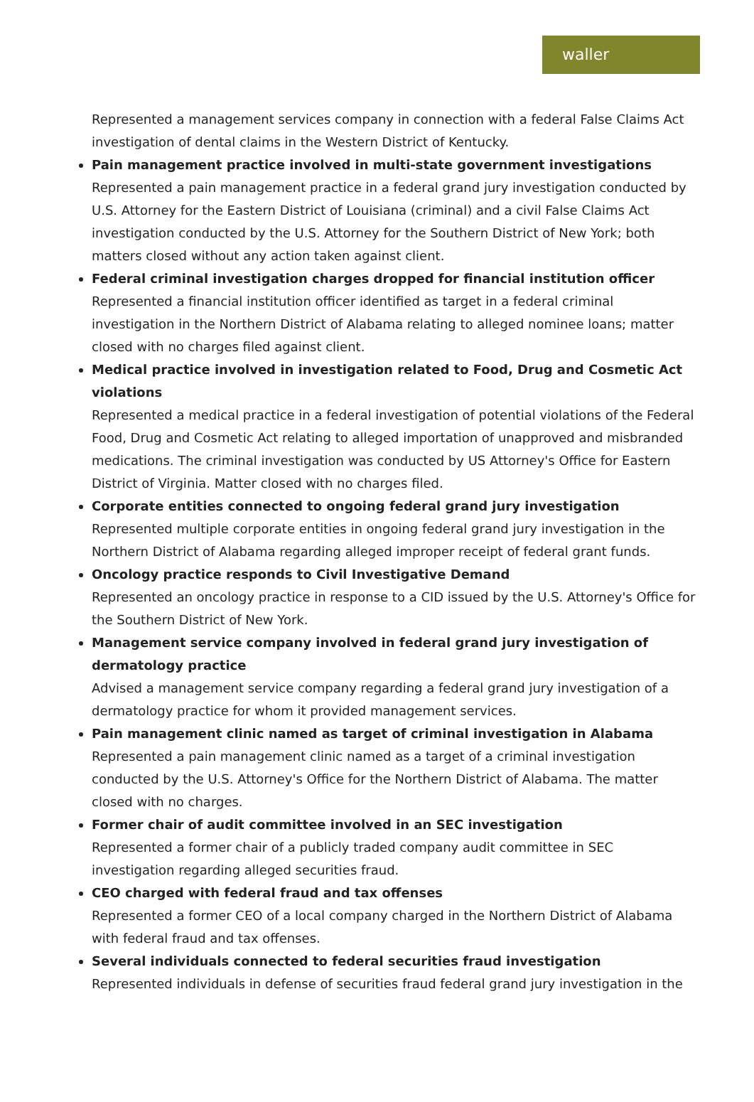waller
Represented a management services company in connection with a federal False Claims Act investigation of dental claims in the Western District of Kentucky.
Pain management practice involved in multi-state government investigations
Represented a pain management practice in a federal grand jury investigation conducted by U.S. Attorney for the Eastern District of Louisiana (criminal) and a civil False Claims Act investigation conducted by the U.S. Attorney for the Southern District of New York; both matters closed without any action taken against client.
Federal criminal investigation charges dropped for financial institution officer
Represented a financial institution officer identified as target in a federal criminal investigation in the Northern District of Alabama relating to alleged nominee loans; matter closed with no charges filed against client.
Medical practice involved in investigation related to Food, Drug and Cosmetic Act violations
Represented a medical practice in a federal investigation of potential violations of the Federal Food, Drug and Cosmetic Act relating to alleged importation of unapproved and misbranded medications. The criminal investigation was conducted by US Attorney's Office for Eastern District of Virginia. Matter closed with no charges filed.
Corporate entities connected to ongoing federal grand jury investigation
Represented multiple corporate entities in ongoing federal grand jury investigation in the Northern District of Alabama regarding alleged improper receipt of federal grant funds.
Oncology practice responds to Civil Investigative Demand
Represented an oncology practice in response to a CID issued by the U.S. Attorney's Office for the Southern District of New York.
Management service company involved in federal grand jury investigation of dermatology practice
Advised a management service company regarding a federal grand jury investigation of a dermatology practice for whom it provided management services.
Pain management clinic named as target of criminal investigation in Alabama
Represented a pain management clinic named as a target of a criminal investigation conducted by the U.S. Attorney's Office for the Northern District of Alabama. The matter closed with no charges.
Former chair of audit committee involved in an SEC investigation
Represented a former chair of a publicly traded company audit committee in SEC investigation regarding alleged securities fraud.
CEO charged with federal fraud and tax offenses
Represented a former CEO of a local company charged in the Northern District of Alabama with federal fraud and tax offenses.
Several individuals connected to federal securities fraud investigation
Represented individuals in defense of securities fraud federal grand jury investigation in the